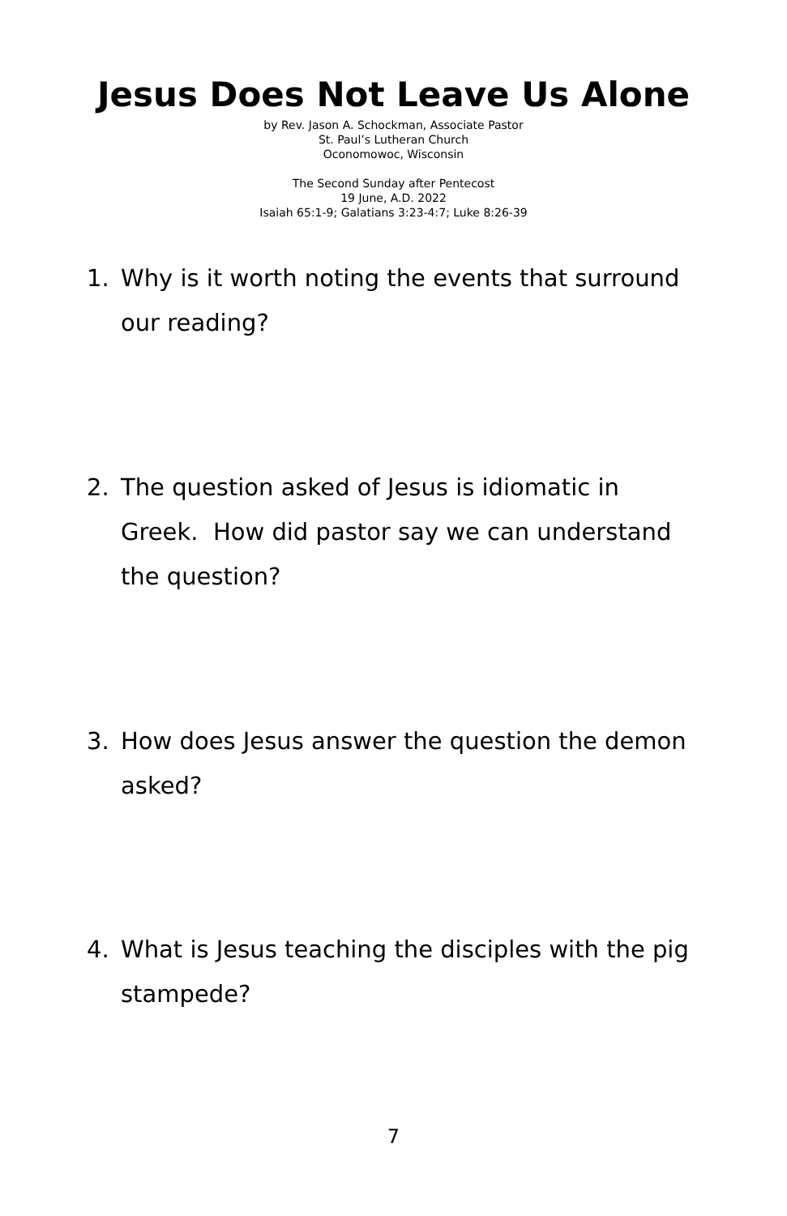Jesus Does Not Leave Us Alone
by Rev. Jason A. Schockman, Associate Pastor
St. Paul’s Lutheran Church
Oconomowoc, Wisconsin
The Second Sunday after Pentecost
19 June, A.D. 2022
Isaiah 65:1-9; Galatians 3:23-4:7; Luke 8:26-39
1. Why is it worth noting the events that surround our reading?
2. The question asked of Jesus is idiomatic in Greek. How did pastor say we can understand the question?
3. How does Jesus answer the question the demon asked?
4. What is Jesus teaching the disciples with the pig stampede?
7